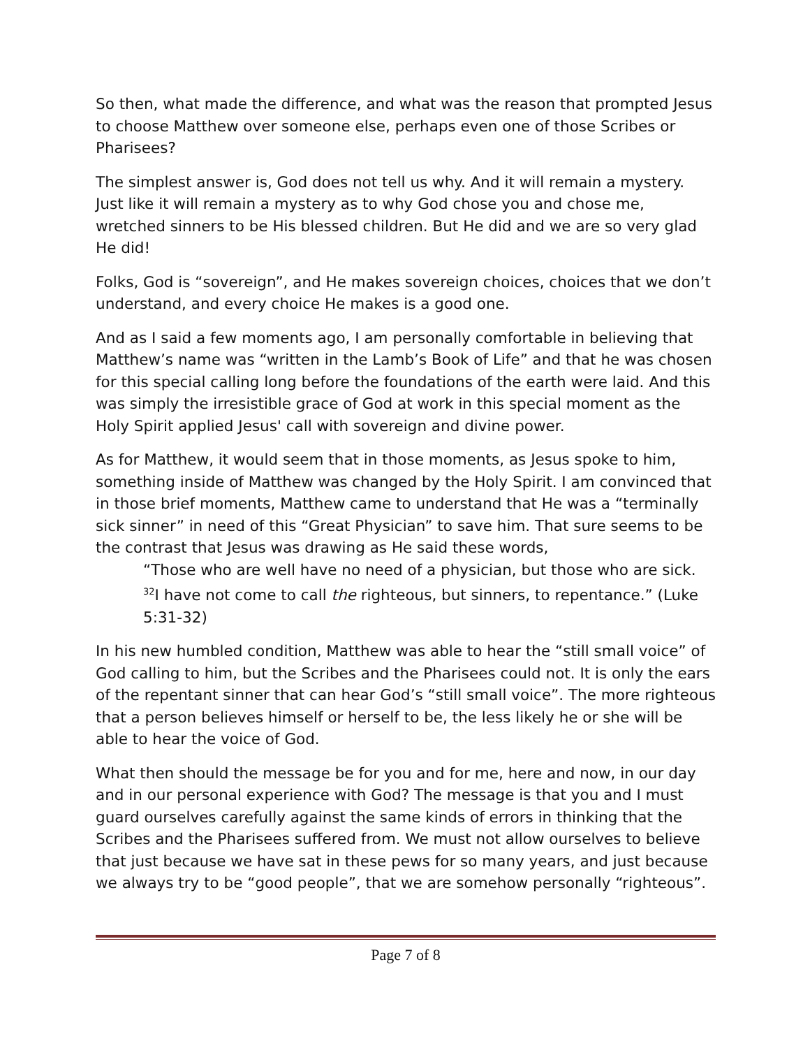So then, what made the difference, and what was the reason that prompted Jesus to choose Matthew over someone else, perhaps even one of those Scribes or Pharisees?
The simplest answer is, God does not tell us why. And it will remain a mystery. Just like it will remain a mystery as to why God chose you and chose me, wretched sinners to be His blessed children. But He did and we are so very glad He did!
Folks, God is “sovereign”, and He makes sovereign choices, choices that we don’t understand, and every choice He makes is a good one.
And as I said a few moments ago, I am personally comfortable in believing that Matthew’s name was “written in the Lamb’s Book of Life” and that he was chosen for this special calling long before the foundations of the earth were laid. And this was simply the irresistible grace of God at work in this special moment as the Holy Spirit applied Jesus' call with sovereign and divine power.
As for Matthew, it would seem that in those moments, as Jesus spoke to him, something inside of Matthew was changed by the Holy Spirit. I am convinced that in those brief moments, Matthew came to understand that He was a “terminally sick sinner” in need of this “Great Physician” to save him. That sure seems to be the contrast that Jesus was drawing as He said these words,
“Those who are well have no need of a physician, but those who are sick. <sup>32</sup>I have not come to call the righteous, but sinners, to repentance.” (Luke 5:31-32)
In his new humbled condition, Matthew was able to hear the “still small voice” of God calling to him, but the Scribes and the Pharisees could not. It is only the ears of the repentant sinner that can hear God’s “still small voice”. The more righteous that a person believes himself or herself to be, the less likely he or she will be able to hear the voice of God.
What then should the message be for you and for me, here and now, in our day and in our personal experience with God? The message is that you and I must guard ourselves carefully against the same kinds of errors in thinking that the Scribes and the Pharisees suffered from. We must not allow ourselves to believe that just because we have sat in these pews for so many years, and just because we always try to be “good people”, that we are somehow personally “righteous”.
Page 7 of 8